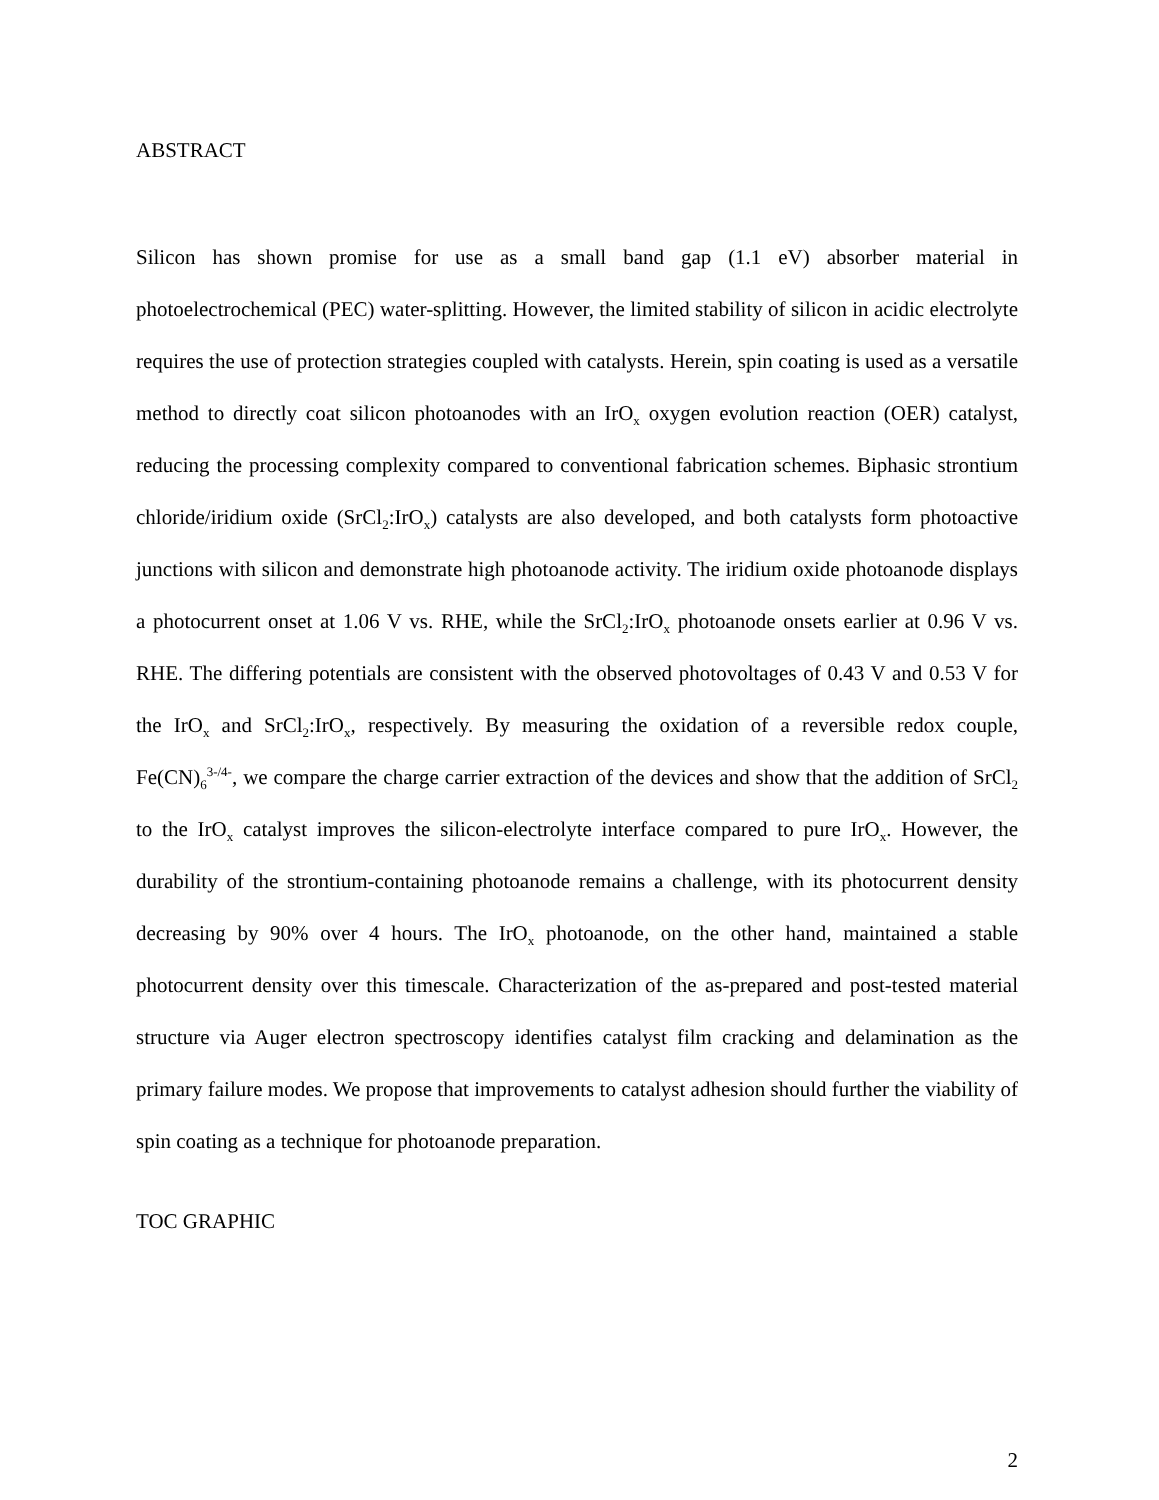ABSTRACT
Silicon has shown promise for use as a small band gap (1.1 eV) absorber material in photoelectrochemical (PEC) water-splitting. However, the limited stability of silicon in acidic electrolyte requires the use of protection strategies coupled with catalysts. Herein, spin coating is used as a versatile method to directly coat silicon photoanodes with an IrO<sub>x</sub> oxygen evolution reaction (OER) catalyst, reducing the processing complexity compared to conventional fabrication schemes. Biphasic strontium chloride/iridium oxide (SrCl<sub>2</sub>:IrO<sub>x</sub>) catalysts are also developed, and both catalysts form photoactive junctions with silicon and demonstrate high photoanode activity. The iridium oxide photoanode displays a photocurrent onset at 1.06 V vs. RHE, while the SrCl<sub>2</sub>:IrO<sub>x</sub> photoanode onsets earlier at 0.96 V vs. RHE. The differing potentials are consistent with the observed photovoltages of 0.43 V and 0.53 V for the IrO<sub>x</sub> and SrCl<sub>2</sub>:IrO<sub>x</sub>, respectively. By measuring the oxidation of a reversible redox couple, Fe(CN)<sub>6</sub><sup>3-/4-</sup>, we compare the charge carrier extraction of the devices and show that the addition of SrCl<sub>2</sub> to the IrO<sub>x</sub> catalyst improves the silicon-electrolyte interface compared to pure IrO<sub>x</sub>. However, the durability of the strontium-containing photoanode remains a challenge, with its photocurrent density decreasing by 90% over 4 hours. The IrO<sub>x</sub> photoanode, on the other hand, maintained a stable photocurrent density over this timescale. Characterization of the as-prepared and post-tested material structure via Auger electron spectroscopy identifies catalyst film cracking and delamination as the primary failure modes. We propose that improvements to catalyst adhesion should further the viability of spin coating as a technique for photoanode preparation.
TOC GRAPHIC
2